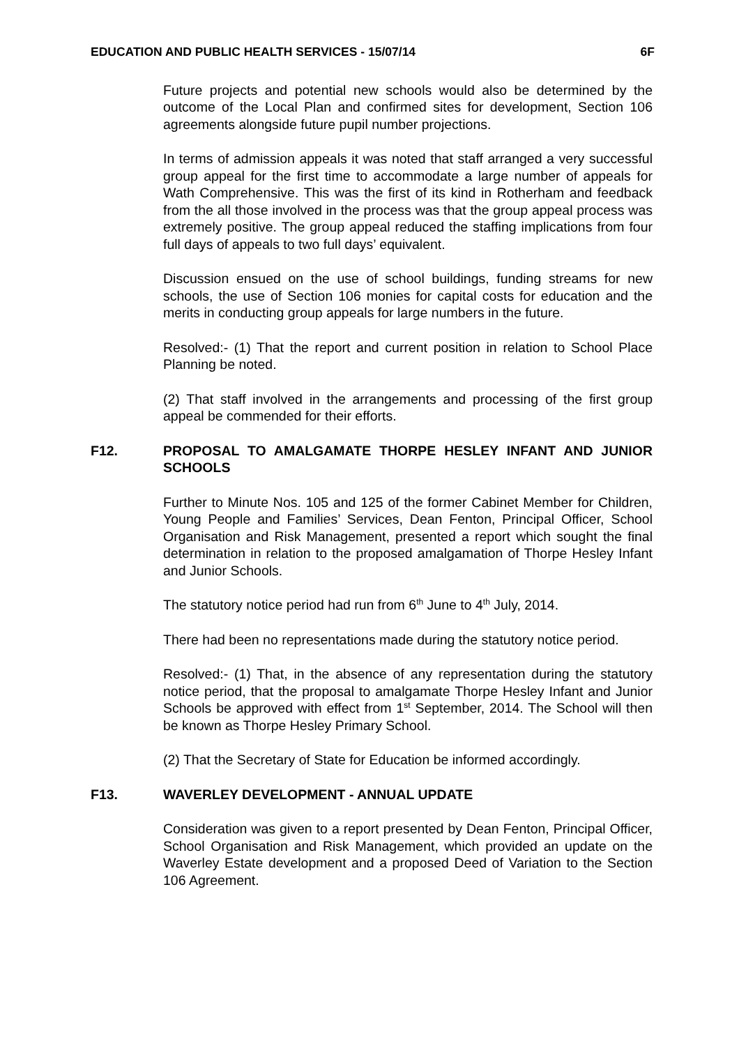EDUCATION AND PUBLIC HEALTH SERVICES - 15/07/14 6F
Future projects and potential new schools would also be determined by the outcome of the Local Plan and confirmed sites for development, Section 106 agreements alongside future pupil number projections.
In terms of admission appeals it was noted that staff arranged a very successful group appeal for the first time to accommodate a large number of appeals for Wath Comprehensive. This was the first of its kind in Rotherham and feedback from the all those involved in the process was that the group appeal process was extremely positive. The group appeal reduced the staffing implications from four full days of appeals to two full days’ equivalent.
Discussion ensued on the use of school buildings, funding streams for new schools, the use of Section 106 monies for capital costs for education and the merits in conducting group appeals for large numbers in the future.
Resolved:- (1) That the report and current position in relation to School Place Planning be noted.
(2) That staff involved in the arrangements and processing of the first group appeal be commended for their efforts.
F12. PROPOSAL TO AMALGAMATE THORPE HESLEY INFANT AND JUNIOR SCHOOLS
Further to Minute Nos. 105 and 125 of the former Cabinet Member for Children, Young People and Families’ Services, Dean Fenton, Principal Officer, School Organisation and Risk Management, presented a report which sought the final determination in relation to the proposed amalgamation of Thorpe Hesley Infant and Junior Schools.
The statutory notice period had run from 6<sup>th</sup> June to 4<sup>th</sup> July, 2014.
There had been no representations made during the statutory notice period.
Resolved:- (1) That, in the absence of any representation during the statutory notice period, that the proposal to amalgamate Thorpe Hesley Infant and Junior Schools be approved with effect from 1<sup>st</sup> September, 2014. The School will then be known as Thorpe Hesley Primary School.
(2) That the Secretary of State for Education be informed accordingly.
F13. WAVERLEY DEVELOPMENT - ANNUAL UPDATE
Consideration was given to a report presented by Dean Fenton, Principal Officer, School Organisation and Risk Management, which provided an update on the Waverley Estate development and a proposed Deed of Variation to the Section 106 Agreement.